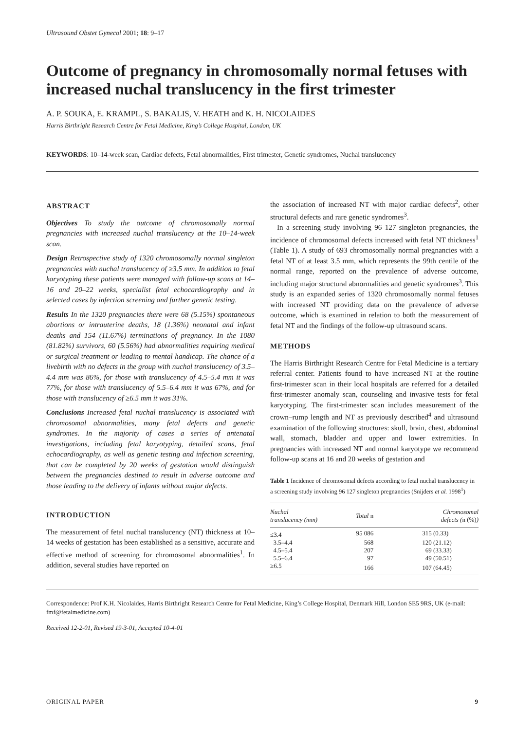Ultrasound Obstet Gynecol 2001; 18: 9–17
Outcome of pregnancy in chromosomally normal fetuses with increased nuchal translucency in the first trimester
A. P. SOUKA, E. KRAMPL, S. BAKALIS, V. HEATH and K. H. NICOLAIDES
Harris Birthright Research Centre for Fetal Medicine, King’s College Hospital, London, UK
KEYWORDS: 10–14-week scan, Cardiac defects, Fetal abnormalities, First trimester, Genetic syndromes, Nuchal translucency
ABSTRACT
Objectives To study the outcome of chromosomally normal pregnancies with increased nuchal translucency at the 10–14-week scan.
Design Retrospective study of 1320 chromosomally normal singleton pregnancies with nuchal translucency of ≥3.5 mm. In addition to fetal karyotyping these patients were managed with follow-up scans at 14–16 and 20–22 weeks, specialist fetal echocardiography and in selected cases by infection screening and further genetic testing.
Results In the 1320 pregnancies there were 68 (5.15%) spontaneous abortions or intrauterine deaths, 18 (1.36%) neonatal and infant deaths and 154 (11.67%) terminations of pregnancy. In the 1080 (81.82%) survivors, 60 (5.56%) had abnormalities requiring medical or surgical treatment or leading to mental handicap. The chance of a livebirth with no defects in the group with nuchal translucency of 3.5–4.4 mm was 86%, for those with translucency of 4.5–5.4 mm it was 77%, for those with translucency of 5.5–6.4 mm it was 67%, and for those with translucency of ≥6.5 mm it was 31%.
Conclusions Increased fetal nuchal translucency is associated with chromosomal abnormalities, many fetal defects and genetic syndromes. In the majority of cases a series of antenatal investigations, including fetal karyotyping, detailed scans, fetal echocardiography, as well as genetic testing and infection screening, that can be completed by 20 weeks of gestation would distinguish between the pregnancies destined to result in adverse outcome and those leading to the delivery of infants without major defects.
INTRODUCTION
The measurement of fetal nuchal translucency (NT) thickness at 10–14 weeks of gestation has been established as a sensitive, accurate and effective method of screening for chromosomal abnormalities<sup>1</sup>. In addition, several studies have reported on
the association of increased NT with major cardiac defects<sup>2</sup>, other structural defects and rare genetic syndromes<sup>3</sup>.
In a screening study involving 96 127 singleton pregnancies, the incidence of chromosomal defects increased with fetal NT thickness<sup>1</sup> (Table 1). A study of 693 chromosomally normal pregnancies with a fetal NT of at least 3.5 mm, which represents the 99th centile of the normal range, reported on the prevalence of adverse outcome, including major structural abnormalities and genetic syndromes<sup>3</sup>. This study is an expanded series of 1320 chromosomally normal fetuses with increased NT providing data on the prevalence of adverse outcome, which is examined in relation to both the measurement of fetal NT and the findings of the follow-up ultrasound scans.
METHODS
The Harris Birthright Research Centre for Fetal Medicine is a tertiary referral center. Patients found to have increased NT at the routine first-trimester scan in their local hospitals are referred for a detailed first-trimester anomaly scan, counseling and invasive tests for fetal karyotyping. The first-trimester scan includes measurement of the crown–rump length and NT as previously described<sup>4</sup> and ultrasound examination of the following structures: skull, brain, chest, abdominal wall, stomach, bladder and upper and lower extremities. In pregnancies with increased NT and normal karyotype we recommend follow-up scans at 16 and 20 weeks of gestation and
Table 1 Incidence of chromosomal defects according to fetal nuchal translucency in a screening study involving 96 127 singleton pregnancies (Snijders et al. 1998<sup>1</sup>)
| Nuchal translucency (mm) | Total n | Chromosomal defects ( n (%) ) |
| --- | --- | --- |
| ≤3.4 | 95 086 | 315 (0.33) |
| 3.5–4.4 | 568 | 120 (21.12) |
| 4.5–5.4 | 207 | 69 (33.33) |
| 5.5–6.4 | 97 | 49 (50.51) |
| ≥6.5 | 166 | 107 (64.45) |
Correspondence: Prof K.H. Nicolaides, Harris Birthright Research Centre for Fetal Medicine, King’s College Hospital, Denmark Hill, London SE5 9RS, UK (e-mail: fmf@fetalmedicine.com)
Received 12-2-01, Revised 19-3-01, Accepted 10-4-01
ORIGINAL PAPER 9